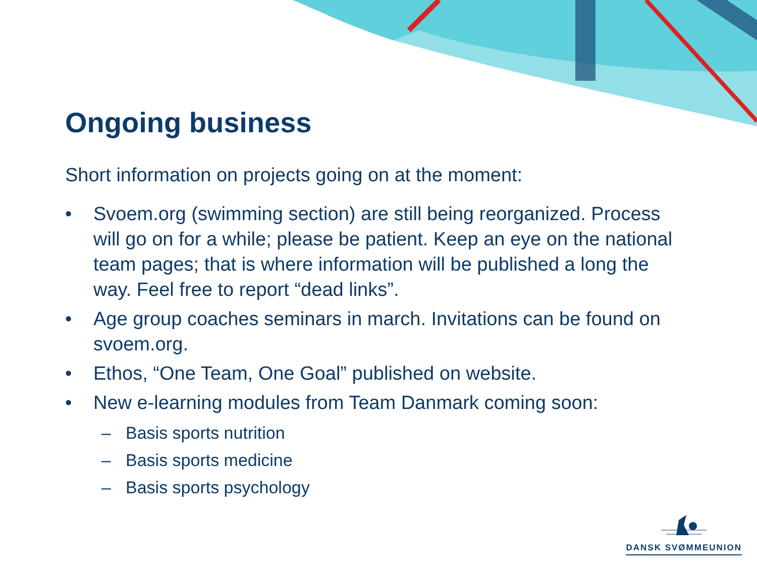Ongoing business
Short information on projects going on at the moment:
• Svoem.org (swimming section) are still being reorganized. Process will go on for a while; please be patient. Keep an eye on the national team pages; that is where information will be published a long the way. Feel free to report “dead links”.
• Age group coaches seminars in march. Invitations can be found on svoem.org.
• Ethos, “One Team, One Goal” published on website.
• New e-learning modules from Team Danmark coming soon:
– Basis sports nutrition
– Basis sports medicine
– Basis sports psychology
DANSK SVØMMEUNION